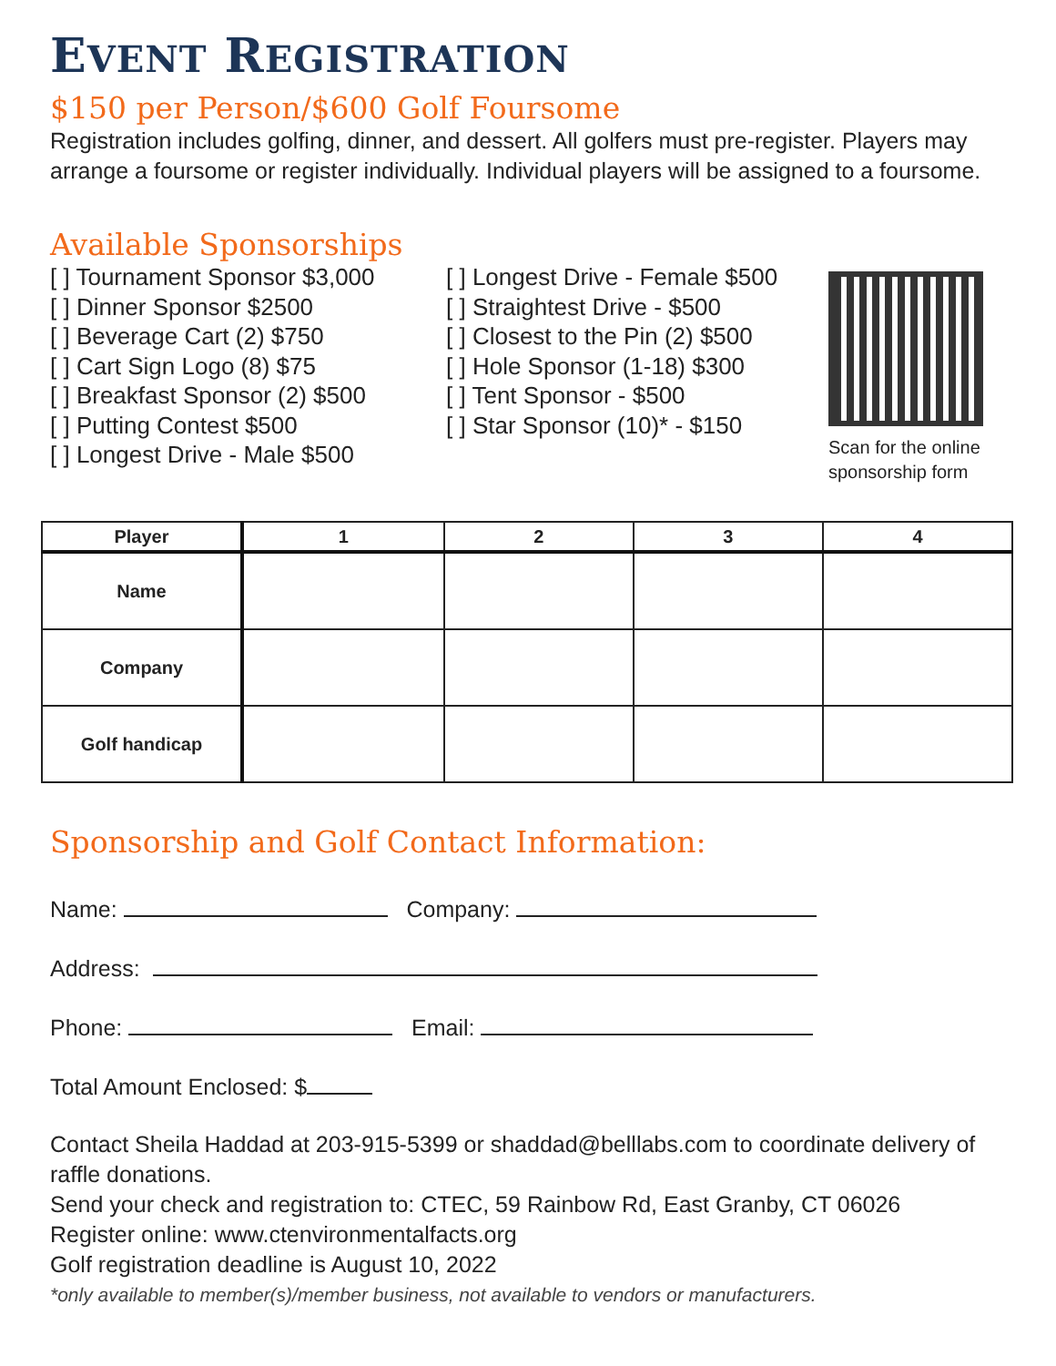EVENT REGISTRATION
$150 per Person/$600 Golf Foursome
Registration includes golfing, dinner, and dessert. All golfers must pre-register. Players may arrange a foursome or register individually. Individual players will be assigned to a foursome.
Available Sponsorships
[ ] Tournament Sponsor $3,000
[ ] Dinner Sponsor $2500
[ ] Beverage Cart (2) $750
[ ] Cart Sign Logo (8) $75
[ ] Breakfast Sponsor (2) $500
[ ] Putting Contest $500
[ ] Longest Drive - Male $500
[ ] Longest Drive - Female $500
[ ] Straightest Drive - $500
[ ] Closest to the Pin (2) $500
[ ] Hole Sponsor (1-18) $300
[ ] Tent Sponsor - $500
[ ] Star Sponsor (10)* - $150
Scan for the online
sponsorship form
| Player | 1 | 2 | 3 | 4 |
| --- | --- | --- | --- | --- |
| Name | | | | |
| Company | | | | |
| Golf handicap | | | | |
Sponsorship and Golf Contact Information:
Name: Company:
Address:
Phone: Email:
Total Amount Enclosed: $
Contact Sheila Haddad at 203-915-5399 or shaddad@belllabs.com to coordinate delivery of raffle donations.
Send your check and registration to: CTEC, 59 Rainbow Rd, East Granby, CT 06026
Register online: www.ctenvironmentalfacts.org
Golf registration deadline is August 10, 2022
*only available to member(s)/member business, not available to vendors or manufacturers.